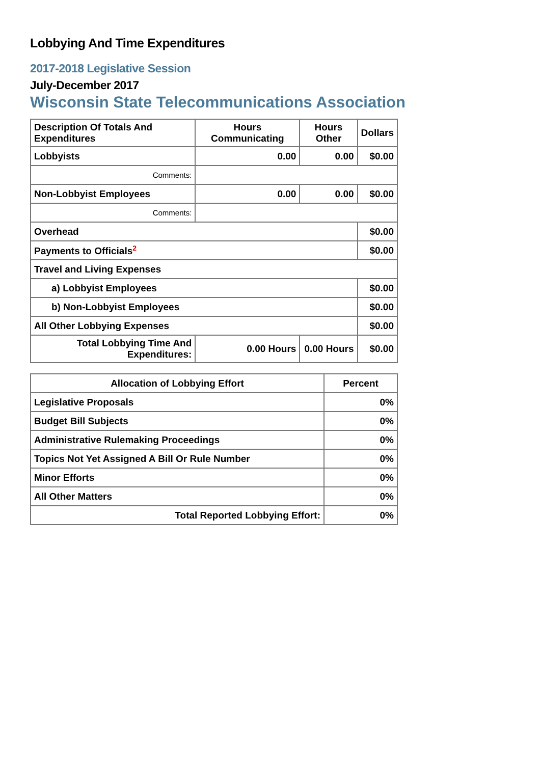Lobbying And Time Expenditures
2017-2018 Legislative Session
July-December 2017
Wisconsin State Telecommunications Association
| Description Of Totals And Expenditures | Hours Communicating | Hours Other | Dollars |
| --- | --- | --- | --- |
| Lobbyists | 0.00 | 0.00 | $0.00 |
| Comments: | | | |
| Non-Lobbyist Employees | 0.00 | 0.00 | $0.00 |
| Comments: | | | |
| Overhead | | | $0.00 |
| Payments to Officials<sup>2</sup> | | | $0.00 |
| Travel and Living Expenses | | | |
| a) Lobbyist Employees | | | $0.00 |
| b) Non-Lobbyist Employees | | | $0.00 |
| All Other Lobbying Expenses | | | $0.00 |
| Total Lobbying Time And Expenditures: | 0.00 Hours | 0.00 Hours | $0.00 |
| Allocation of Lobbying Effort | Percent |
| --- | --- |
| Legislative Proposals | 0% |
| Budget Bill Subjects | 0% |
| Administrative Rulemaking Proceedings | 0% |
| Topics Not Yet Assigned A Bill Or Rule Number | 0% |
| Minor Efforts | 0% |
| All Other Matters | 0% |
| Total Reported Lobbying Effort: | 0% |